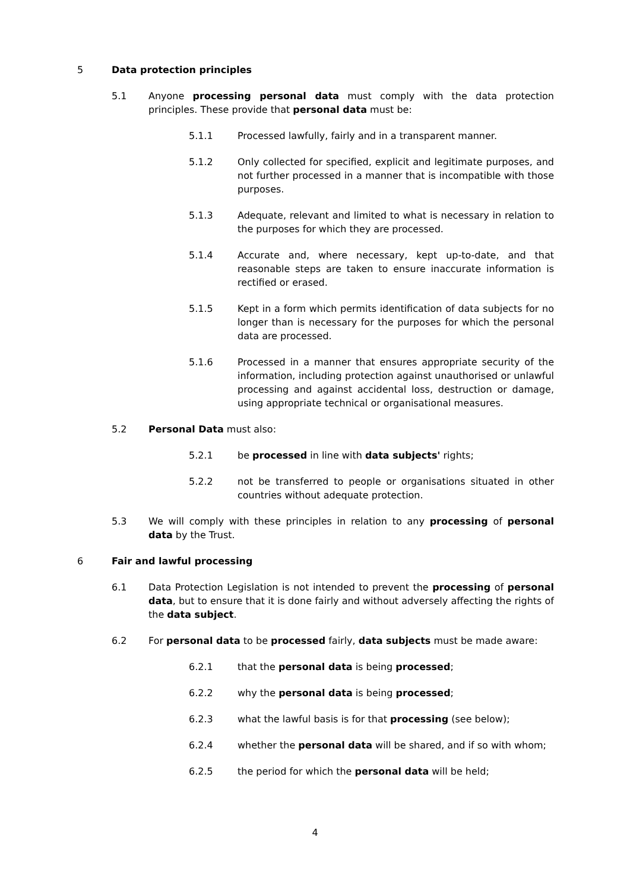5 Data protection principles
5.1 Anyone processing personal data must comply with the data protection principles. These provide that personal data must be:
5.1.1 Processed lawfully, fairly and in a transparent manner.
5.1.2 Only collected for specified, explicit and legitimate purposes, and not further processed in a manner that is incompatible with those purposes.
5.1.3 Adequate, relevant and limited to what is necessary in relation to the purposes for which they are processed.
5.1.4 Accurate and, where necessary, kept up-to-date, and that reasonable steps are taken to ensure inaccurate information is rectified or erased.
5.1.5 Kept in a form which permits identification of data subjects for no longer than is necessary for the purposes for which the personal data are processed.
5.1.6 Processed in a manner that ensures appropriate security of the information, including protection against unauthorised or unlawful processing and against accidental loss, destruction or damage, using appropriate technical or organisational measures.
5.2 Personal Data must also:
5.2.1 be processed in line with data subjects' rights;
5.2.2 not be transferred to people or organisations situated in other countries without adequate protection.
5.3 We will comply with these principles in relation to any processing of personal data by the Trust.
6 Fair and lawful processing
6.1 Data Protection Legislation is not intended to prevent the processing of personal data, but to ensure that it is done fairly and without adversely affecting the rights of the data subject.
6.2 For personal data to be processed fairly, data subjects must be made aware:
6.2.1 that the personal data is being processed;
6.2.2 why the personal data is being processed;
6.2.3 what the lawful basis is for that processing (see below);
6.2.4 whether the personal data will be shared, and if so with whom;
6.2.5 the period for which the personal data will be held;
4